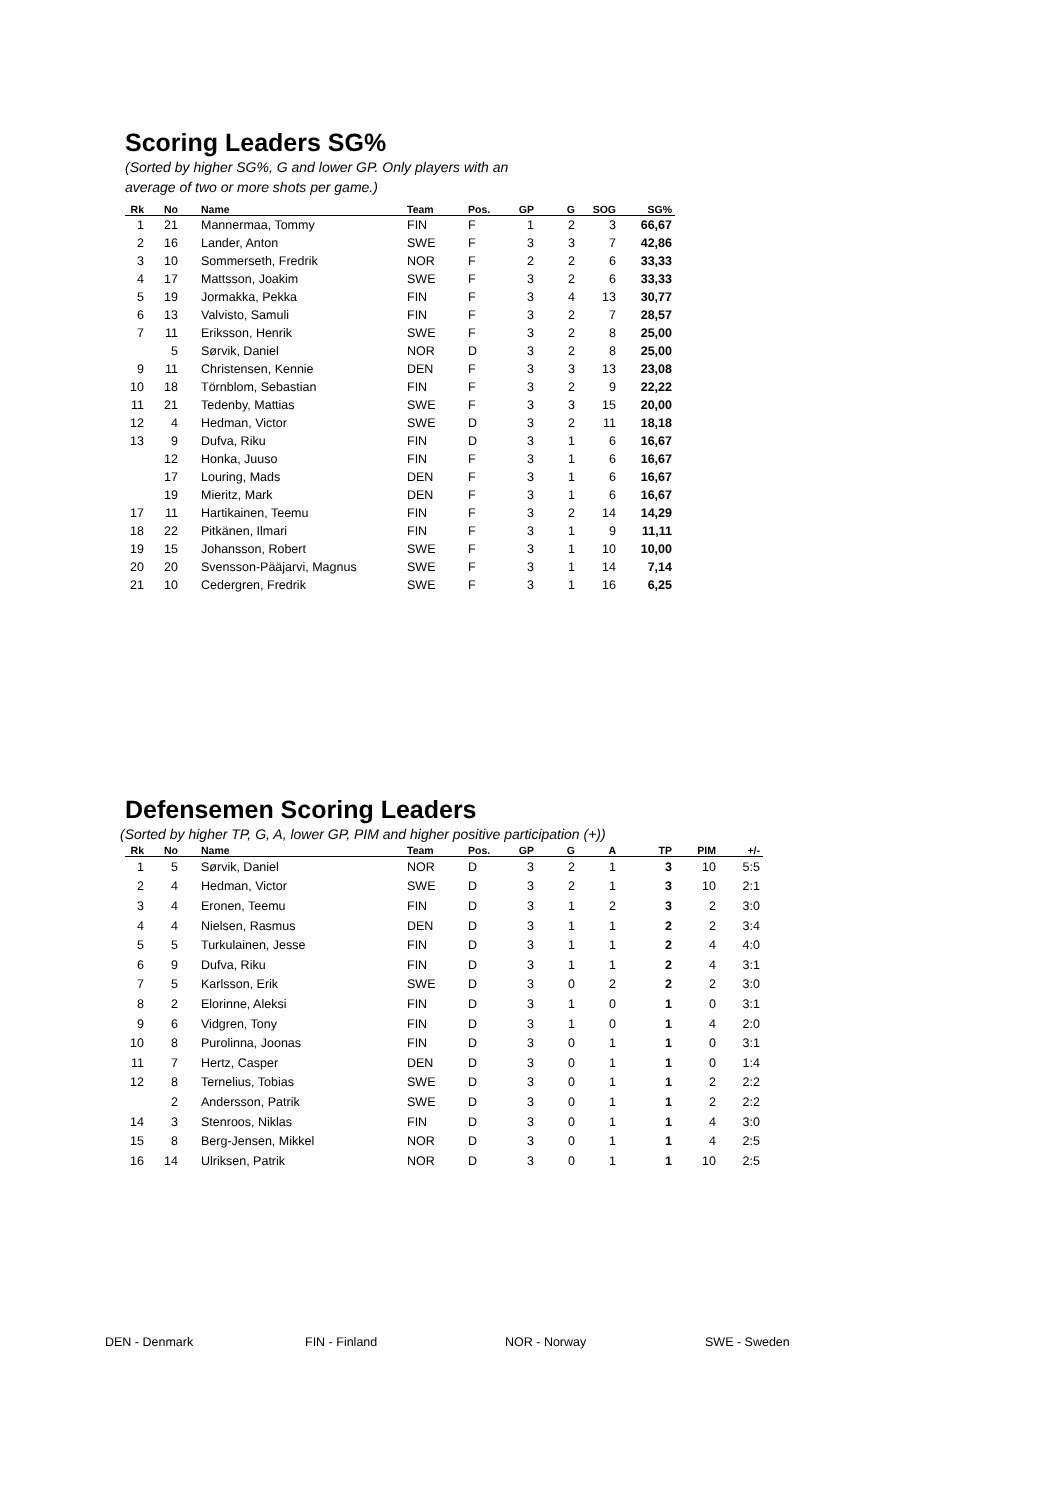Scoring Leaders SG%
(Sorted by higher SG%, G and lower GP. Only players with an
average of two or more shots per game.)
| Rk | No | Name | Team | Pos. | GP | G | SOG | SG% |
| --- | --- | --- | --- | --- | --- | --- | --- | --- |
| 1 | 21 | Mannermaa, Tommy | FIN | F | 1 | 2 | 3 | 66,67 |
| 2 | 16 | Lander, Anton | SWE | F | 3 | 3 | 7 | 42,86 |
| 3 | 10 | Sommerseth, Fredrik | NOR | F | 2 | 2 | 6 | 33,33 |
| 4 | 17 | Mattsson, Joakim | SWE | F | 3 | 2 | 6 | 33,33 |
| 5 | 19 | Jormakka, Pekka | FIN | F | 3 | 4 | 13 | 30,77 |
| 6 | 13 | Valvisto, Samuli | FIN | F | 3 | 2 | 7 | 28,57 |
| 7 | 11 | Eriksson, Henrik | SWE | F | 3 | 2 | 8 | 25,00 |
| | 5 | Sørvik, Daniel | NOR | D | 3 | 2 | 8 | 25,00 |
| 9 | 11 | Christensen, Kennie | DEN | F | 3 | 3 | 13 | 23,08 |
| 10 | 18 | Törnblom, Sebastian | FIN | F | 3 | 2 | 9 | 22,22 |
| 11 | 21 | Tedenby, Mattias | SWE | F | 3 | 3 | 15 | 20,00 |
| 12 | 4 | Hedman, Victor | SWE | D | 3 | 2 | 11 | 18,18 |
| 13 | 9 | Dufva, Riku | FIN | D | 3 | 1 | 6 | 16,67 |
| | 12 | Honka, Juuso | FIN | F | 3 | 1 | 6 | 16,67 |
| | 17 | Louring, Mads | DEN | F | 3 | 1 | 6 | 16,67 |
| | 19 | Mieritz, Mark | DEN | F | 3 | 1 | 6 | 16,67 |
| 17 | 11 | Hartikainen, Teemu | FIN | F | 3 | 2 | 14 | 14,29 |
| 18 | 22 | Pitkänen, Ilmari | FIN | F | 3 | 1 | 9 | 11,11 |
| 19 | 15 | Johansson, Robert | SWE | F | 3 | 1 | 10 | 10,00 |
| 20 | 20 | Svensson-Pääjarvi, Magnus | SWE | F | 3 | 1 | 14 | 7,14 |
| 21 | 10 | Cedergren, Fredrik | SWE | F | 3 | 1 | 16 | 6,25 |
Defensemen Scoring Leaders
(Sorted by higher TP, G, A, lower GP, PIM and higher positive participation (+))
| Rk | No | Name | Team | Pos. | GP | G | A | TP | PIM | +/- |
| --- | --- | --- | --- | --- | --- | --- | --- | --- | --- | --- |
| 1 | 5 | Sørvik, Daniel | NOR | D | 3 | 2 | 1 | 3 | 10 | 5:5 |
| 2 | 4 | Hedman, Victor | SWE | D | 3 | 2 | 1 | 3 | 10 | 2:1 |
| 3 | 4 | Eronen, Teemu | FIN | D | 3 | 1 | 2 | 3 | 2 | 3:0 |
| 4 | 4 | Nielsen, Rasmus | DEN | D | 3 | 1 | 1 | 2 | 2 | 3:4 |
| 5 | 5 | Turkulainen, Jesse | FIN | D | 3 | 1 | 1 | 2 | 4 | 4:0 |
| 6 | 9 | Dufva, Riku | FIN | D | 3 | 1 | 1 | 2 | 4 | 3:1 |
| 7 | 5 | Karlsson, Erik | SWE | D | 3 | 0 | 2 | 2 | 2 | 3:0 |
| 8 | 2 | Elorinne, Aleksi | FIN | D | 3 | 1 | 0 | 1 | 0 | 3:1 |
| 9 | 6 | Vidgren, Tony | FIN | D | 3 | 1 | 0 | 1 | 4 | 2:0 |
| 10 | 8 | Purolinna, Joonas | FIN | D | 3 | 0 | 1 | 1 | 0 | 3:1 |
| 11 | 7 | Hertz, Casper | DEN | D | 3 | 0 | 1 | 1 | 0 | 1:4 |
| 12 | 8 | Ternelius, Tobias | SWE | D | 3 | 0 | 1 | 1 | 2 | 2:2 |
| | 2 | Andersson, Patrik | SWE | D | 3 | 0 | 1 | 1 | 2 | 2:2 |
| 14 | 3 | Stenroos, Niklas | FIN | D | 3 | 0 | 1 | 1 | 4 | 3:0 |
| 15 | 8 | Berg-Jensen, Mikkel | NOR | D | 3 | 0 | 1 | 1 | 4 | 2:5 |
| 16 | 14 | Ulriksen, Patrik | NOR | D | 3 | 0 | 1 | 1 | 10 | 2:5 |
DEN - Denmark FIN - Finland NOR - Norway SWE - Sweden